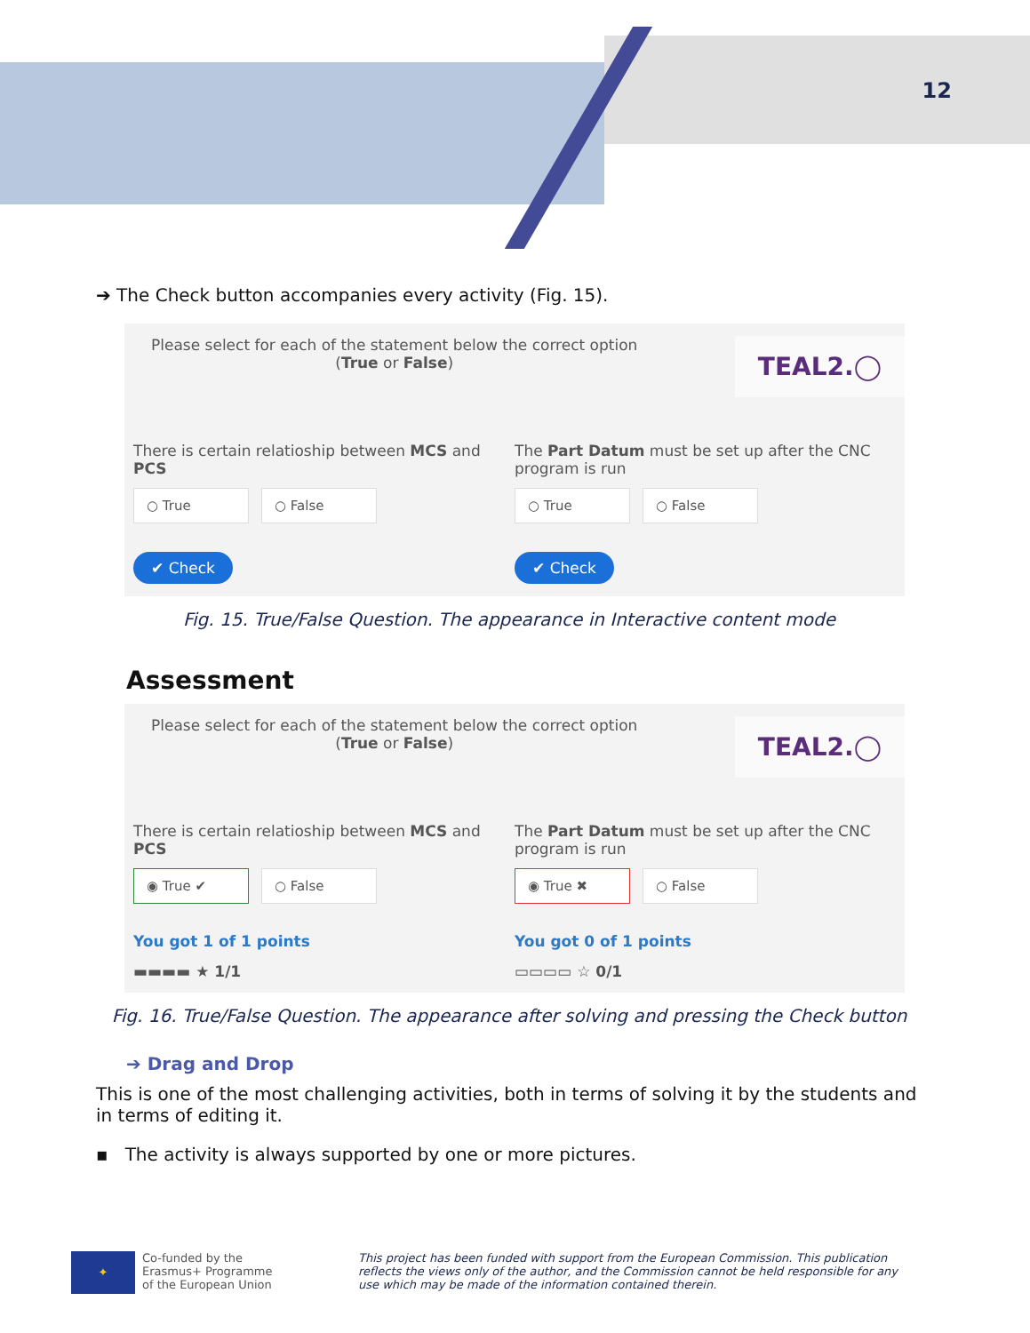12
➔ The Check button accompanies every activity (Fig. 15).
Please select for each of the statement below the correct option
(True or False)
TEAL2.◯
There is certain relatioship between MCS and PCS
○ True ○ False
✔ Check
The Part Datum must be set up after the CNC program is run
○ True ○ False
✔ Check
Fig. 15. True/False Question. The appearance in Interactive content mode
Assessment
Please select for each of the statement below the correct option
(True or False)
TEAL2.◯
There is certain relatioship between MCS and PCS
◉ True ✔ ○ False
You got 1 of 1 points
▬▬▬▬ ★ 1/1
The Part Datum must be set up after the CNC program is run
◉ True ✖ ○ False
You got 0 of 1 points
▭▭▭▭ ☆ 0/1
Fig. 16. True/False Question. The appearance after solving and pressing the Check button
➔ Drag and Drop
This is one of the most challenging activities, both in terms of solving it by the students and in terms of editing it.
▪ The activity is always supported by one or more pictures.
✦
Co-funded by the
Erasmus+ Programme
of the European Union
This project has been funded with support from the European Commission. This publication reflects the views only of the author, and the Commission cannot be held responsible for any use which may be made of the information contained therein.